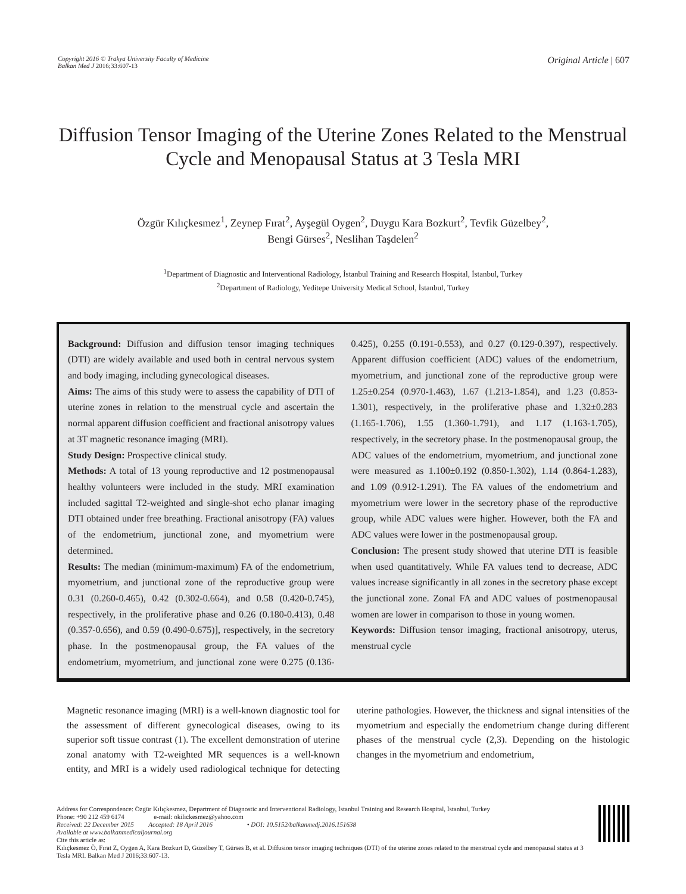Copyright 2016 © Trakya University Faculty of Medicine
Balkan Med J 2016;33:607-13
Original Article | 607
Diffusion Tensor Imaging of the Uterine Zones Related to the Menstrual Cycle and Menopausal Status at 3 Tesla MRI
Özgür Kılıçkesmez<sup>1</sup>, Zeynep Fırat<sup>2</sup>, Ayşegül Oygen<sup>2</sup>, Duygu Kara Bozkurt<sup>2</sup>, Tevfik Güzelbey<sup>2</sup>,
Bengi Gürses<sup>2</sup>, Neslihan Taşdelen<sup>2</sup>
<sup>1</sup> Department of Diagnostic and Interventional Radiology, İstanbul Training and Research Hospital, İstanbul, Turkey
<sup>2</sup> Department of Radiology, Yeditepe University Medical School, İstanbul, Turkey
Background: Diffusion and diffusion tensor imaging techniques (DTI) are widely available and used both in central nervous system and body imaging, including gynecological diseases.
Aims: The aims of this study were to assess the capability of DTI of uterine zones in relation to the menstrual cycle and ascertain the normal apparent diffusion coefficient and fractional anisotropy values at 3T magnetic resonance imaging (MRI).
Study Design: Prospective clinical study.
Methods: A total of 13 young reproductive and 12 postmenopausal healthy volunteers were included in the study. MRI examination included sagittal T2-weighted and single-shot echo planar imaging DTI obtained under free breathing. Fractional anisotropy (FA) values of the endometrium, junctional zone, and myometrium were determined.
Results: The median (minimum-maximum) FA of the endometrium, myometrium, and junctional zone of the reproductive group were 0.31 (0.260-0.465), 0.42 (0.302-0.664), and 0.58 (0.420-0.745), respectively, in the proliferative phase and 0.26 (0.180-0.413), 0.48 (0.357-0.656), and 0.59 (0.490-0.675)], respectively, in the secretory phase. In the postmenopausal group, the FA values of the endometrium, myometrium, and junctional zone were 0.275 (0.136-0.425), 0.255 (0.191-0.553), and 0.27 (0.129-0.397), respectively. Apparent diffusion coefficient (ADC) values of the endometrium, myometrium, and junctional zone of the reproductive group were 1.25±0.254 (0.970-1.463), 1.67 (1.213-1.854), and 1.23 (0.853-1.301), respectively, in the proliferative phase and 1.32±0.283 (1.165-1.706), 1.55 (1.360-1.791), and 1.17 (1.163-1.705), respectively, in the secretory phase. In the postmenopausal group, the ADC values of the endometrium, myometrium, and junctional zone were measured as 1.100±0.192 (0.850-1.302), 1.14 (0.864-1.283), and 1.09 (0.912-1.291). The FA values of the endometrium and myometrium were lower in the secretory phase of the reproductive group, while ADC values were higher. However, both the FA and ADC values were lower in the postmenopausal group.
Conclusion: The present study showed that uterine DTI is feasible when used quantitatively. While FA values tend to decrease, ADC values increase significantly in all zones in the secretory phase except the junctional zone. Zonal FA and ADC values of postmenopausal women are lower in comparison to those in young women.
Keywords: Diffusion tensor imaging, fractional anisotropy, uterus, menstrual cycle
Magnetic resonance imaging (MRI) is a well-known diagnostic tool for the assessment of different gynecological diseases, owing to its superior soft tissue contrast (1). The excellent demonstration of uterine zonal anatomy with T2-weighted MR sequences is a well-known entity, and MRI is a widely used radiological technique for detecting uterine pathologies. However, the thickness and signal intensities of the myometrium and especially the endometrium change during different phases of the menstrual cycle (2,3). Depending on the histologic changes in the myometrium and endometrium,
Address for Correspondence: Özgür Kılıçkesmez, Department of Diagnostic and Interventional Radiology, İstanbul Training and Research Hospital, İstanbul, Turkey
Phone: +90 212 459 6174 e-mail: okilickesmez@yahoo.com
Received: 22 December 2015 Accepted: 18 April 2016 • DOI: 10.5152/balkanmedj.2016.151638
Available at www.balkanmedicaljournal.org
Cite this article as:
Kılıçkesmez Ö, Fırat Z, Oygen A, Kara Bozkurt D, Güzelbey T, Gürses B, et al. Diffusion tensor imaging techniques (DTI) of the uterine zones related to the menstrual cycle and menopausal status at 3 Tesla MRI. Balkan Med J 2016;33:607-13.